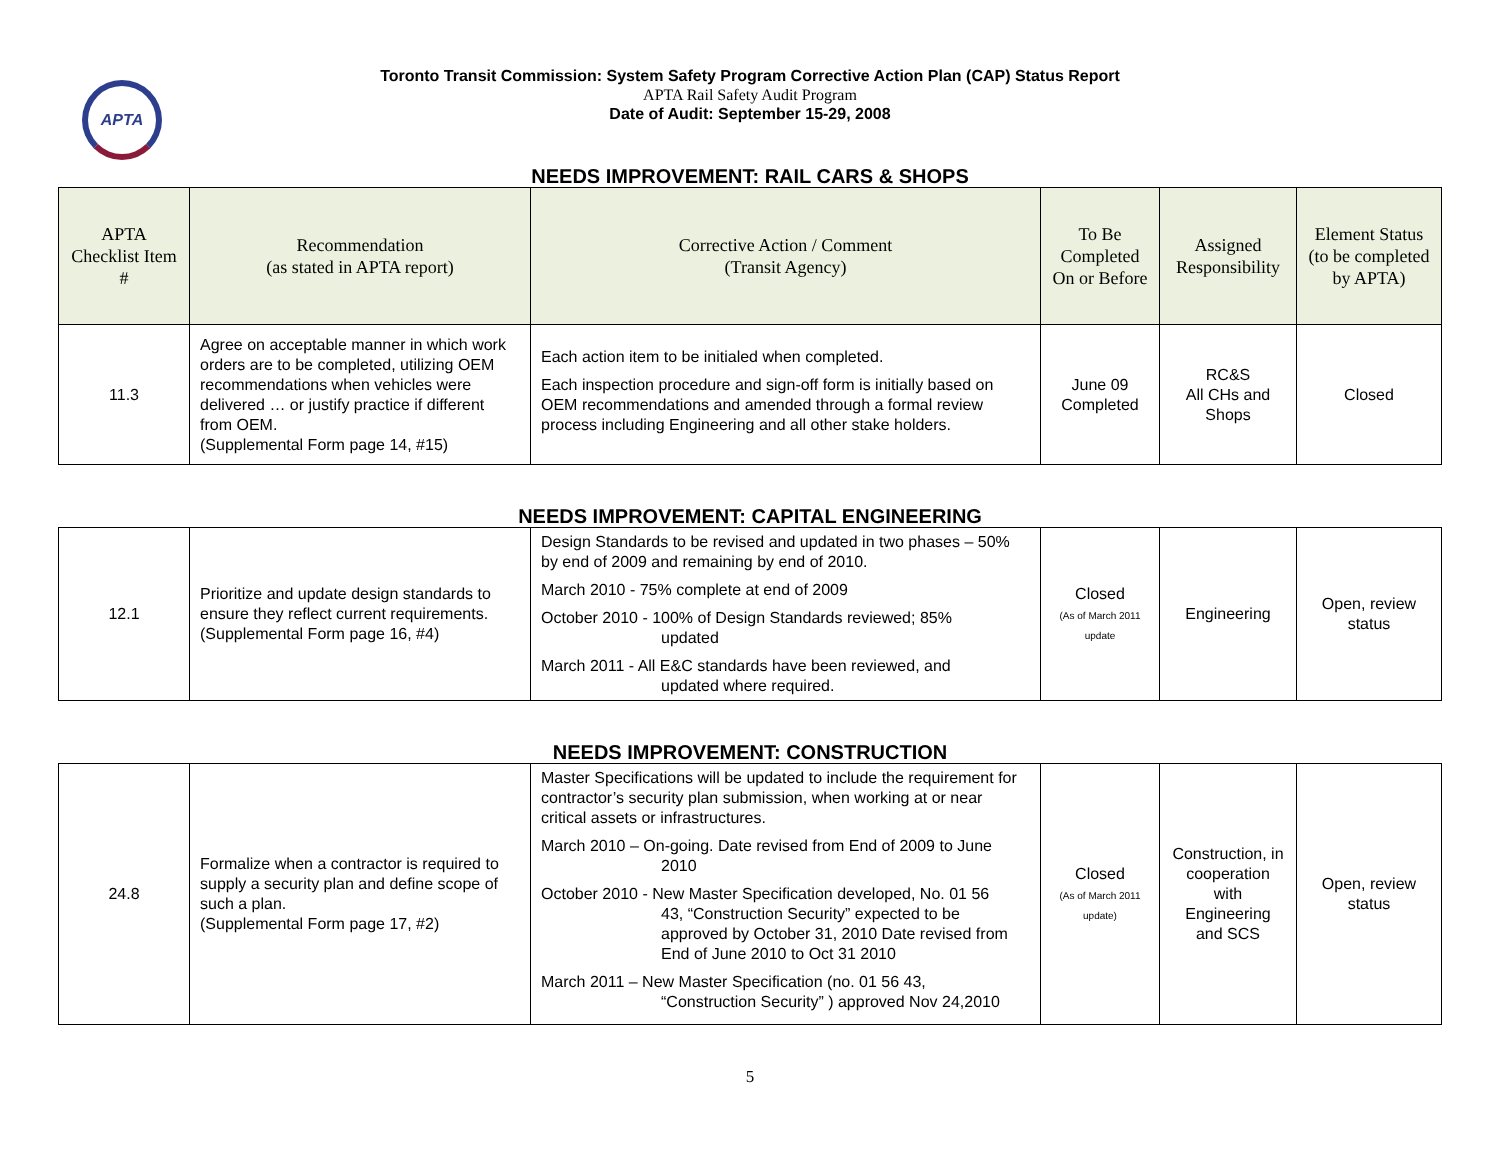APTA
Toronto Transit Commission: System Safety Program Corrective Action Plan (CAP) Status Report
APTA Rail Safety Audit Program
Date of Audit: September 15-29, 2008
NEEDS IMPROVEMENT: RAIL CARS & SHOPS
| APTA Checklist Item # | Recommendation (as stated in APTA report) | Corrective Action / Comment (Transit Agency) | To Be Completed On or Before | Assigned Responsibility | Element Status (to be completed by APTA) |
| --- | --- | --- | --- | --- | --- |
| 11.3 | Agree on acceptable manner in which work orders are to be completed, utilizing OEM recommendations when vehicles were delivered … or justify practice if different from OEM. (Supplemental Form page 14, #15) | Each action item to be initialed when completed. Each inspection procedure and sign-off form is initially based on OEM recommendations and amended through a formal review process including Engineering and all other stake holders. | June 09 Completed | RC&S All CHs and Shops | Closed |
NEEDS IMPROVEMENT: CAPITAL ENGINEERING
| 12.1 | Prioritize and update design standards to ensure they reflect current requirements. (Supplemental Form page 16, #4) | Design Standards to be revised and updated in two phases – 50% by end of 2009 and remaining by end of 2010. March 2010 - 75% complete at end of 2009 October 2010 - 100% of Design Standards reviewed; 85% updated March 2011 - All E&C standards have been reviewed, and updated where required. | Closed (As of March 2011 update | Engineering | Open, review status |
NEEDS IMPROVEMENT: CONSTRUCTION
| 24.8 | Formalize when a contractor is required to supply a security plan and define scope of such a plan. (Supplemental Form page 17, #2) | Master Specifications will be updated to include the requirement for contractor’s security plan submission, when working at or near critical assets or infrastructures. March 2010 – On-going. Date revised from End of 2009 to June 2010 October 2010 - New Master Specification developed, No. 01 56 43, “Construction Security” expected to be approved by October 31, 2010 Date revised from End of June 2010 to Oct 31 2010 March 2011 – New Master Specification (no. 01 56 43, “Construction Security” ) approved Nov 24,2010 | Closed (As of March 2011 update) | Construction, in cooperation with Engineering and SCS | Open, review status |
5